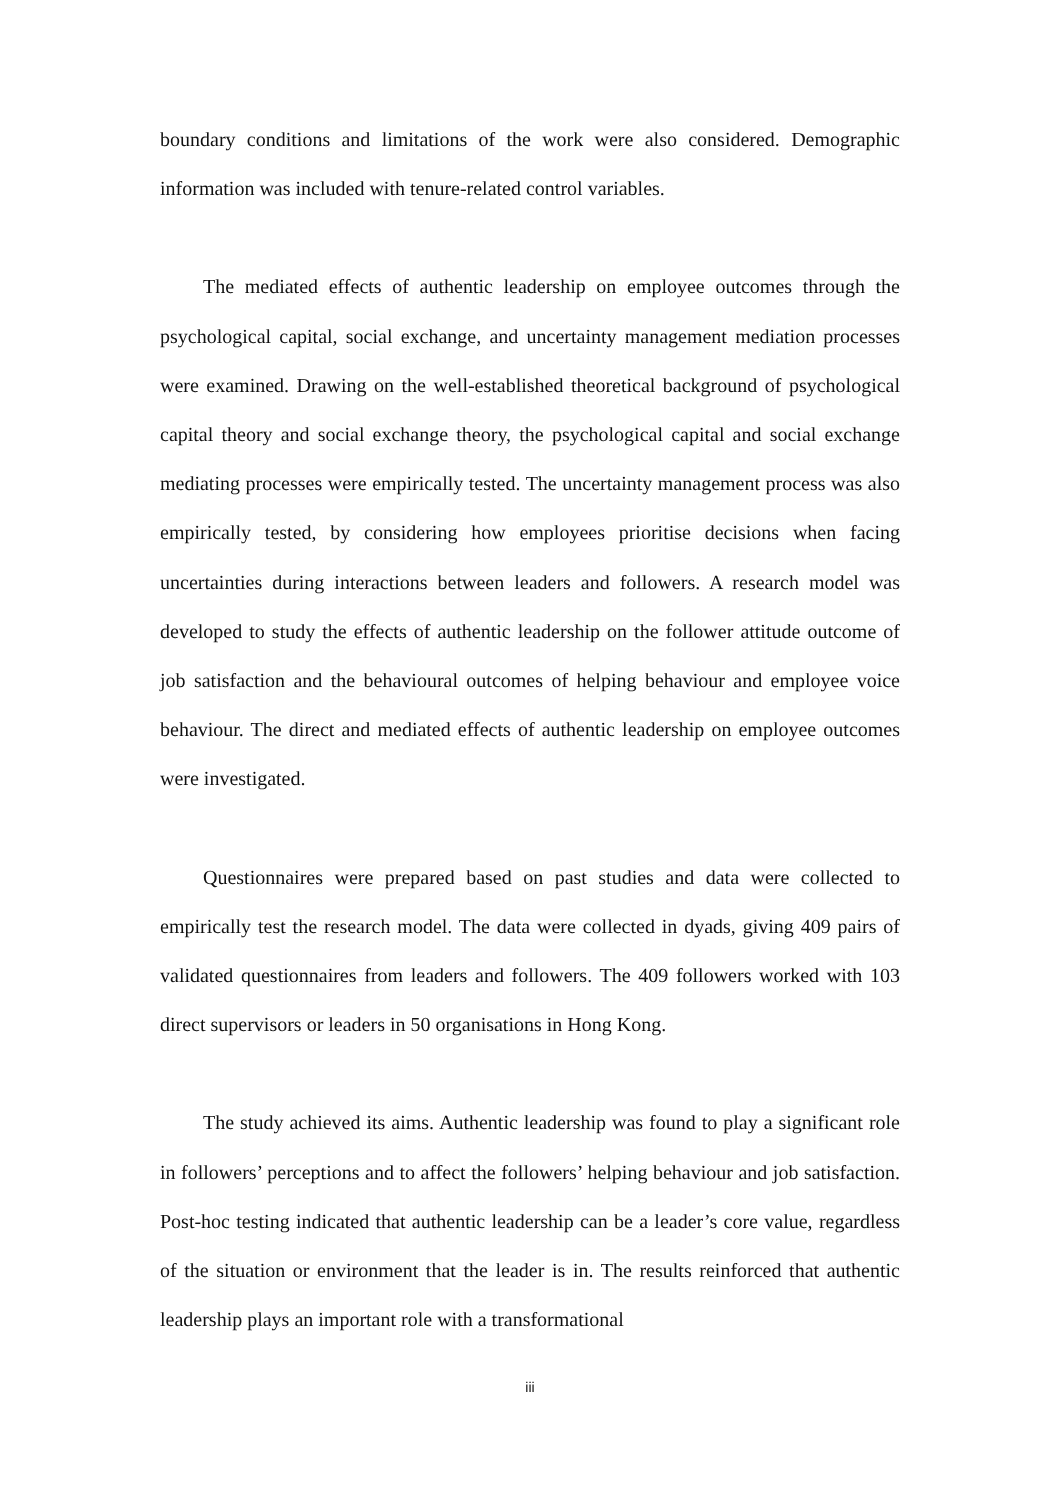boundary conditions and limitations of the work were also considered. Demographic information was included with tenure-related control variables.
The mediated effects of authentic leadership on employee outcomes through the psychological capital, social exchange, and uncertainty management mediation processes were examined. Drawing on the well-established theoretical background of psychological capital theory and social exchange theory, the psychological capital and social exchange mediating processes were empirically tested. The uncertainty management process was also empirically tested, by considering how employees prioritise decisions when facing uncertainties during interactions between leaders and followers. A research model was developed to study the effects of authentic leadership on the follower attitude outcome of job satisfaction and the behavioural outcomes of helping behaviour and employee voice behaviour. The direct and mediated effects of authentic leadership on employee outcomes were investigated.
Questionnaires were prepared based on past studies and data were collected to empirically test the research model. The data were collected in dyads, giving 409 pairs of validated questionnaires from leaders and followers. The 409 followers worked with 103 direct supervisors or leaders in 50 organisations in Hong Kong.
The study achieved its aims. Authentic leadership was found to play a significant role in followers’ perceptions and to affect the followers’ helping behaviour and job satisfaction. Post-hoc testing indicated that authentic leadership can be a leader’s core value, regardless of the situation or environment that the leader is in. The results reinforced that authentic leadership plays an important role with a transformational
iii